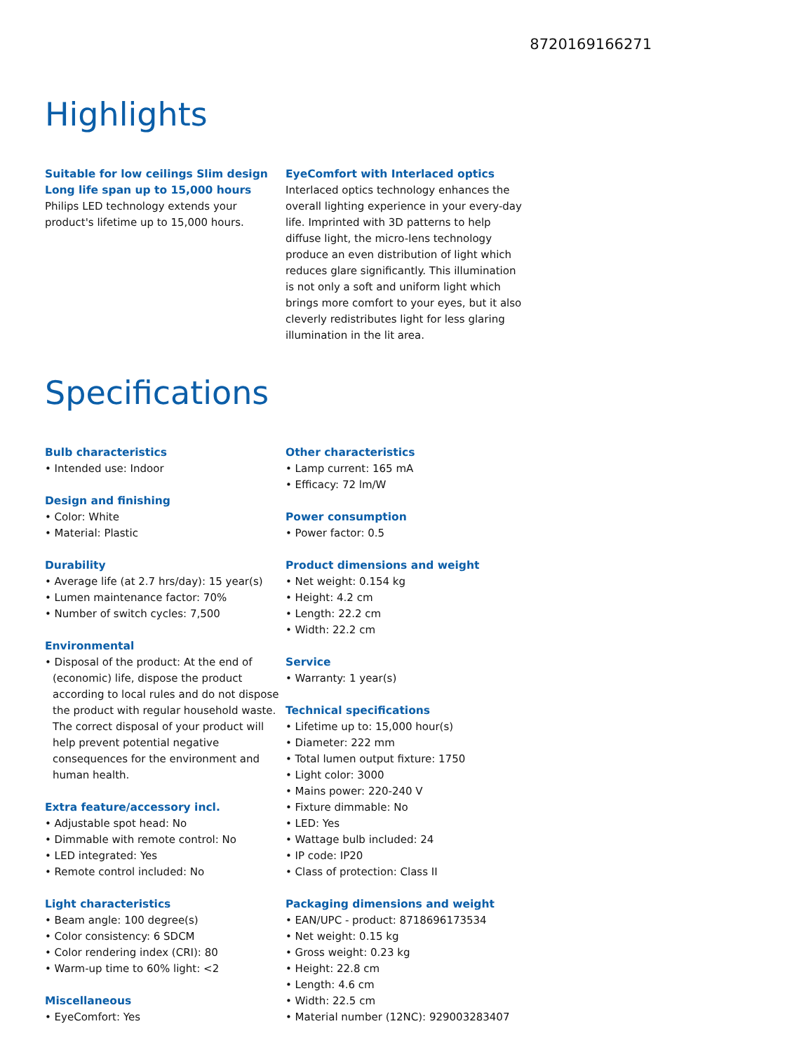8720169166271
Highlights
Suitable for low ceilings Slim design
Long life span up to 15,000 hours
Philips LED technology extends your product's lifetime up to 15,000 hours.
EyeComfort with Interlaced optics
Interlaced optics technology enhances the overall lighting experience in your every-day life. Imprinted with 3D patterns to help diffuse light, the micro-lens technology produce an even distribution of light which reduces glare significantly. This illumination is not only a soft and uniform light which brings more comfort to your eyes, but it also cleverly redistributes light for less glaring illumination in the lit area.
Specifications
Bulb characteristics
• Intended use: Indoor
Design and finishing
• Color: White
• Material: Plastic
Durability
• Average life (at 2.7 hrs/day): 15 year(s)
• Lumen maintenance factor: 70%
• Number of switch cycles: 7,500
Environmental
• Disposal of the product: At the end of (economic) life, dispose the product according to local rules and do not dispose the product with regular household waste. The correct disposal of your product will help prevent potential negative consequences for the environment and human health.
Extra feature/accessory incl.
• Adjustable spot head: No
• Dimmable with remote control: No
• LED integrated: Yes
• Remote control included: No
Light characteristics
• Beam angle: 100 degree(s)
• Color consistency: 6 SDCM
• Color rendering index (CRI): 80
• Warm-up time to 60% light: <2
Miscellaneous
• EyeComfort: Yes
Other characteristics
• Lamp current: 165 mA
• Efficacy: 72 lm/W
Power consumption
• Power factor: 0.5
Product dimensions and weight
• Net weight: 0.154 kg
• Height: 4.2 cm
• Length: 22.2 cm
• Width: 22.2 cm
Service
• Warranty: 1 year(s)
Technical specifications
• Lifetime up to: 15,000 hour(s)
• Diameter: 222 mm
• Total lumen output fixture: 1750
• Light color: 3000
• Mains power: 220-240 V
• Fixture dimmable: No
• LED: Yes
• Wattage bulb included: 24
• IP code: IP20
• Class of protection: Class II
Packaging dimensions and weight
• EAN/UPC - product: 8718696173534
• Net weight: 0.15 kg
• Gross weight: 0.23 kg
• Height: 22.8 cm
• Length: 4.6 cm
• Width: 22.5 cm
• Material number (12NC): 929003283407